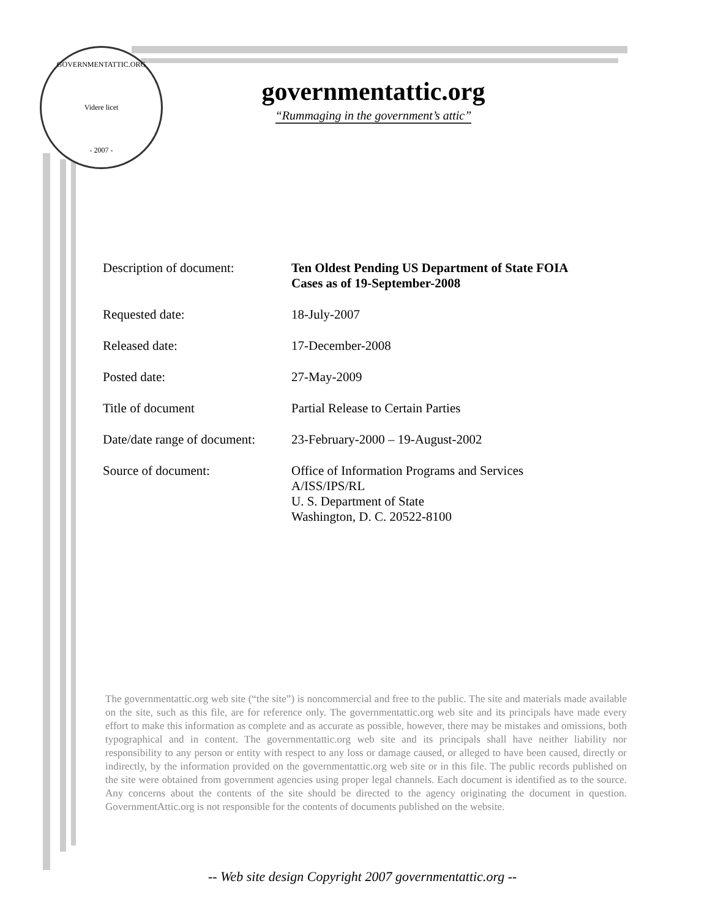GOVERNMENTATTIC.ORG
Videre licet
- 2007 -
governmentattic.org
“Rummaging in the government’s attic”
| Description of document: | Ten Oldest Pending US Department of State FOIA Cases as of 19-September-2008 |
| Requested date: | 18-July-2007 |
| Released date: | 17-December-2008 |
| Posted date: | 27-May-2009 |
| Title of document | Partial Release to Certain Parties |
| Date/date range of document: | 23-February-2000 – 19-August-2002 |
| Source of document: | Office of Information Programs and Services A/ISS/IPS/RL U. S. Department of State Washington, D. C. 20522-8100 |
The governmentattic.org web site (“the site”) is noncommercial and free to the public. The site and materials made available on the site, such as this file, are for reference only. The governmentattic.org web site and its principals have made every effort to make this information as complete and as accurate as possible, however, there may be mistakes and omissions, both typographical and in content. The governmentattic.org web site and its principals shall have neither liability nor responsibility to any person or entity with respect to any loss or damage caused, or alleged to have been caused, directly or indirectly, by the information provided on the governmentattic.org web site or in this file. The public records published on the site were obtained from government agencies using proper legal channels. Each document is identified as to the source. Any concerns about the contents of the site should be directed to the agency originating the document in question. GovernmentAttic.org is not responsible for the contents of documents published on the website.
-- Web site design Copyright 2007 governmentattic.org --